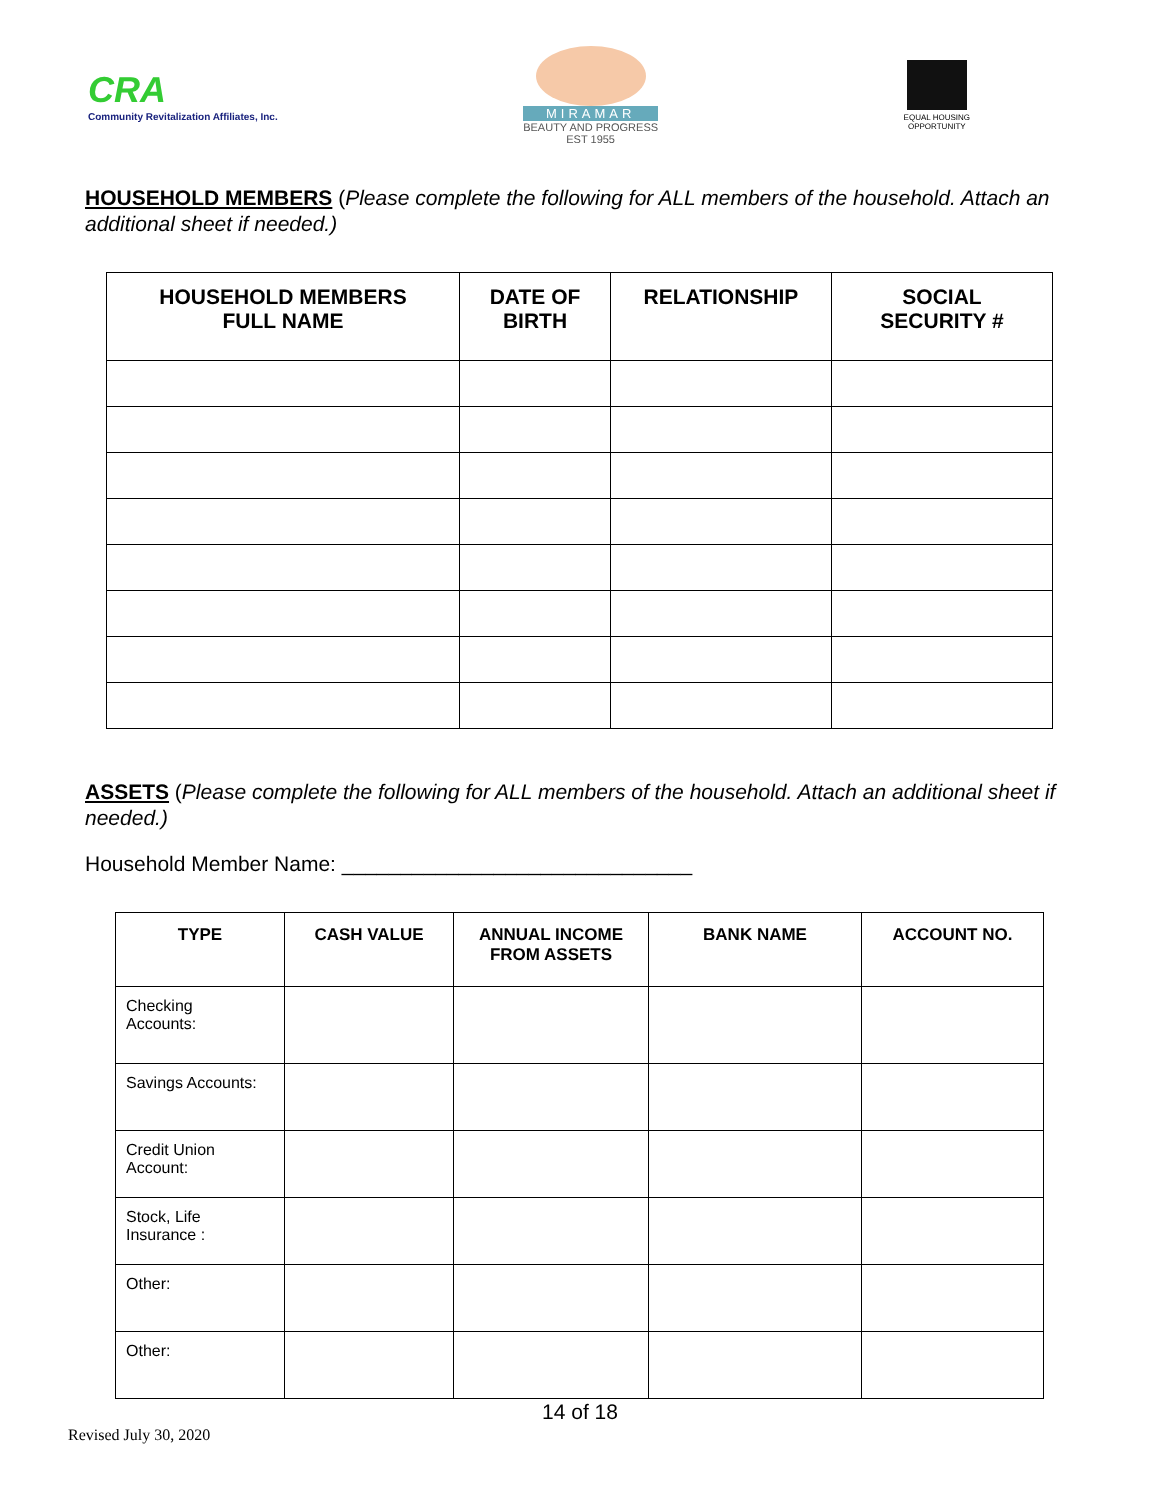CRA
Community Revitalization Affiliates, Inc.
MIRAMAR
BEAUTY AND PROGRESS
EST 1955
EQUAL HOUSING
OPPORTUNITY
HOUSEHOLD MEMBERS (Please complete the following for ALL members of the household. Attach an additional sheet if needed.)
| HOUSEHOLD MEMBERS FULL NAME | DATE OF BIRTH | RELATIONSHIP | SOCIAL SECURITY # |
| --- | --- | --- | --- |
ASSETS (Please complete the following for ALL members of the household. Attach an additional sheet if needed.)
Household Member Name: ______________________________
| TYPE | CASH VALUE | ANNUAL INCOME FROM ASSETS | BANK NAME | ACCOUNT NO. |
| --- | --- | --- | --- | --- |
| Checking Accounts: | | | | |
| Savings Accounts: | | | | |
| Credit Union Account: | | | | |
| Stock, Life Insurance : | | | | |
| Other: | | | | |
| Other: | | | | |
14 of 18
Revised July 30, 2020